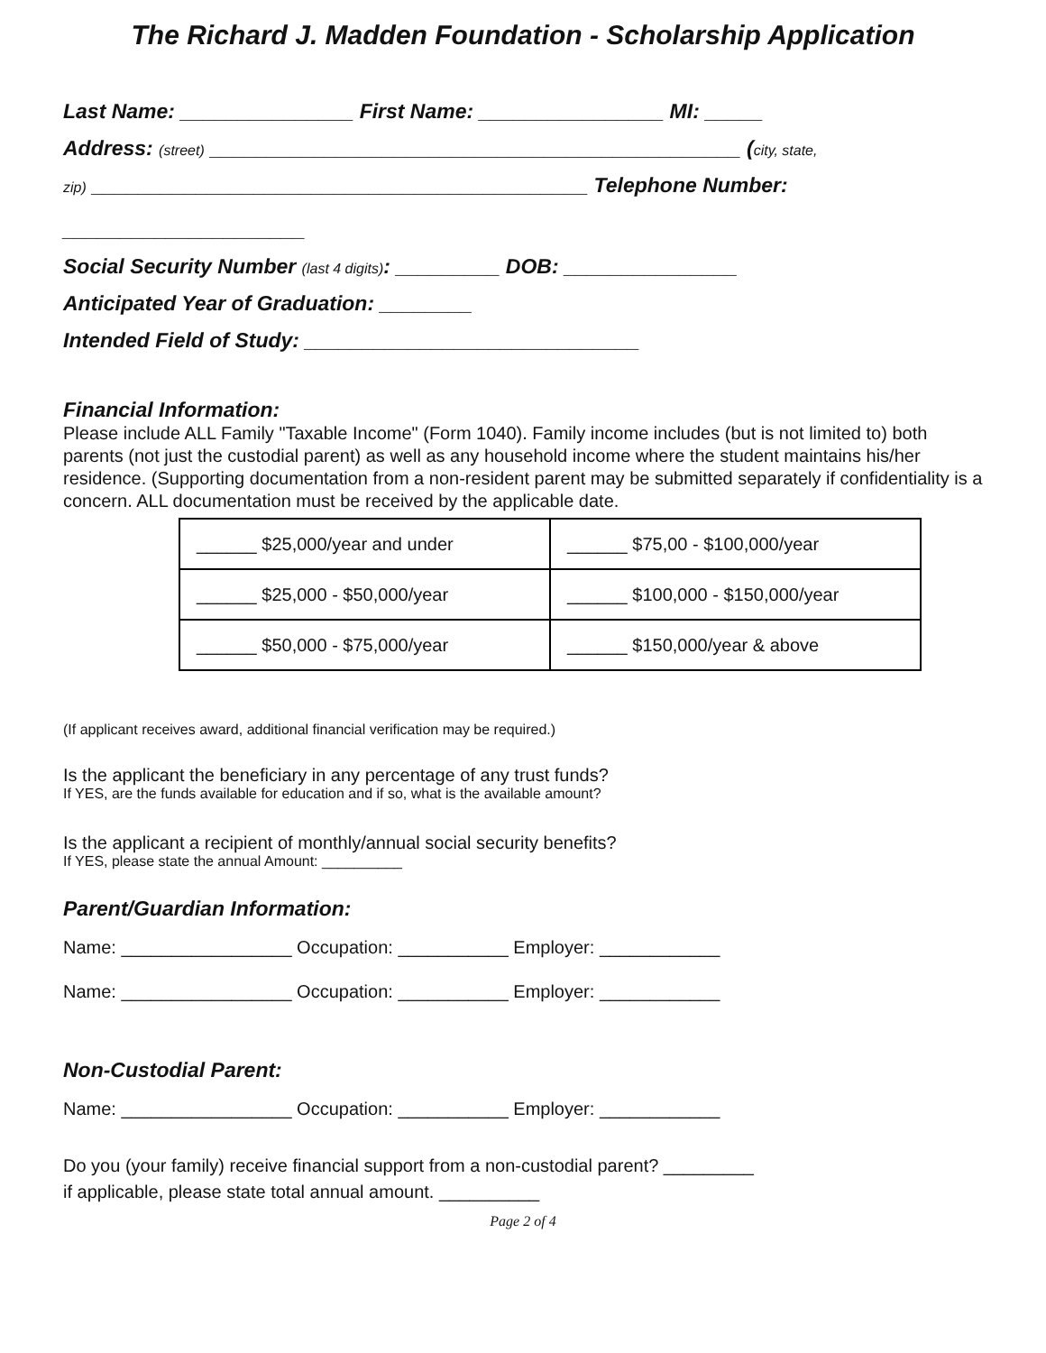The Richard J. Madden Foundation - Scholarship Application
Last Name: _______________ First Name: ________________ MI: _____
Address: (street) ______________________________________________ (city, state,
zip) ___________________________________________ Telephone Number:
_____________________
Social Security Number (last 4 digits): _________ DOB: _______________
Anticipated Year of Graduation: ________
Intended Field of Study: _____________________________
Financial Information:
Please include ALL Family "Taxable Income" (Form 1040). Family income includes (but is not limited to) both parents (not just the custodial parent) as well as any household income where the student maintains his/her residence. (Supporting documentation from a non-resident parent may be submitted separately if confidentiality is a concern. ALL documentation must be received by the applicable date.
| ______ $25,000/year and under | ______ $75,00 - $100,000/year |
| ______ $25,000 - $50,000/year | ______ $100,000 - $150,000/year |
| ______ $50,000 - $75,000/year | ______ $150,000/year & above |
(If applicant receives award, additional financial verification may be required.)
Is the applicant the beneficiary in any percentage of any trust funds?
If YES, are the funds available for education and if so, what is the available amount?
Is the applicant a recipient of monthly/annual social security benefits?
If YES, please state the annual Amount: __________
Parent/Guardian Information:
Name: _________________ Occupation: ___________ Employer: ____________
Name: _________________ Occupation: ___________ Employer: ____________
Non-Custodial Parent:
Name: _________________ Occupation: ___________ Employer: ____________
Do you (your family) receive financial support from a non-custodial parent? _________
if applicable, please state total annual amount. __________
Page 2 of 4